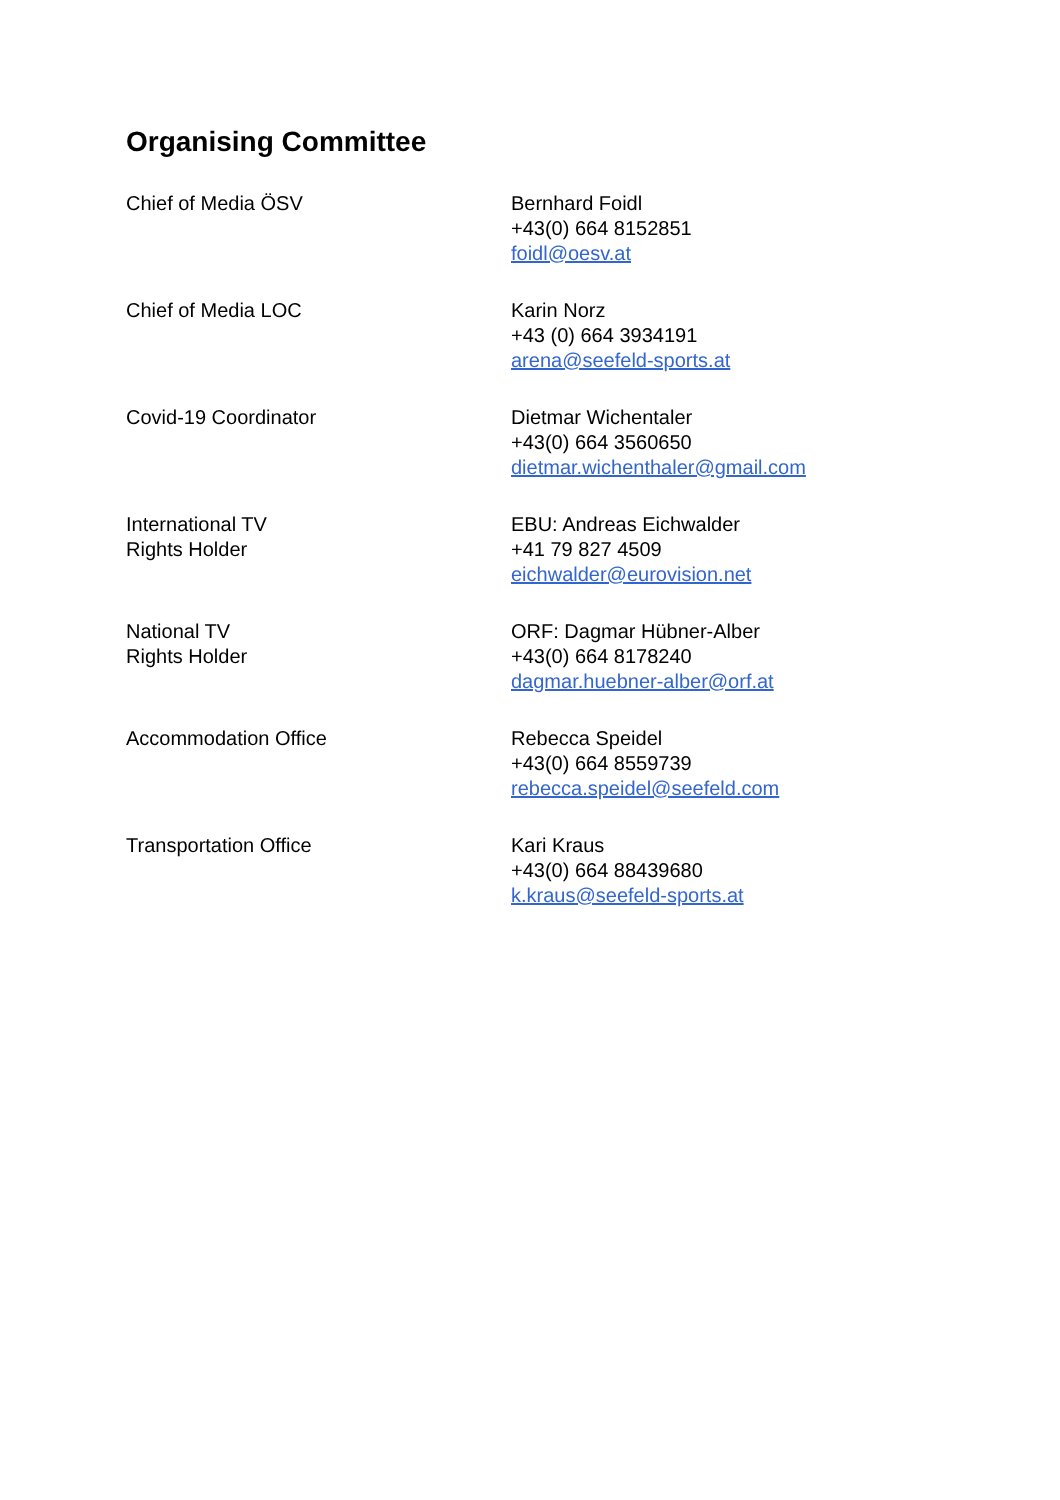Organising Committee
| Chief of Media ÖSV | Bernhard Foidl +43(0) 664 8152851 foidl@oesv.at |
| Chief of Media LOC | Karin Norz +43 (0) 664 3934191 arena@seefeld-sports.at |
| Covid-19 Coordinator | Dietmar Wichentaler +43(0) 664 3560650 dietmar.wichenthaler@gmail.com |
| International TV Rights Holder | EBU: Andreas Eichwalder +41 79 827 4509 eichwalder@eurovision.net |
| National TV Rights Holder | ORF: Dagmar Hübner-Alber +43(0) 664 8178240 dagmar.huebner-alber@orf.at |
| Accommodation Office | Rebecca Speidel +43(0) 664 8559739 rebecca.speidel@seefeld.com |
| Transportation Office | Kari Kraus +43(0) 664 88439680 k.kraus@seefeld-sports.at |